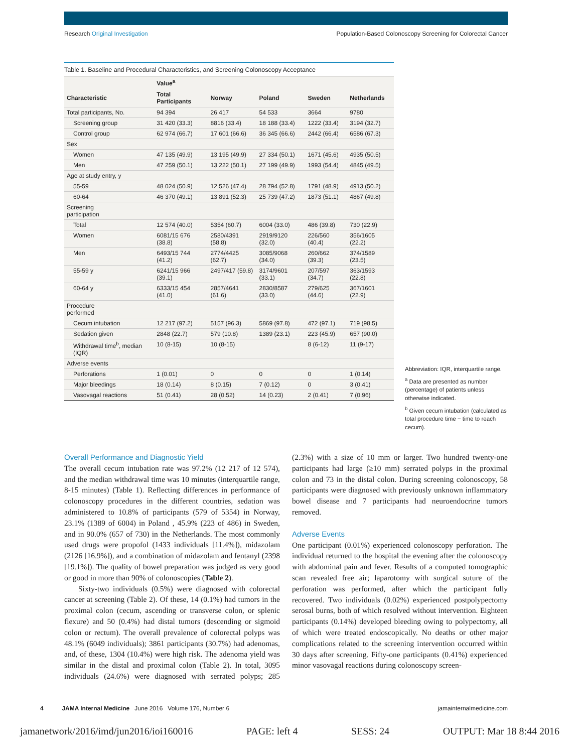Research Original Investigation Population-Based Colonoscopy Screening for Colorectal Cancer
Table 1. Baseline and Procedural Characteristics, and Screening Colonoscopy Acceptance
| | Value<sup>a</sup> | | | | |
| --- | --- | --- | --- | --- | --- |
| Characteristic | Total Participants | Norway | Poland | Sweden | Netherlands |
| Total participants, No. | 94 394 | 26 417 | 54 533 | 3664 | 9780 |
| Screening group | 31 420 (33.3) | 8816 (33.4) | 18 188 (33.4) | 1222 (33.4) | 3194 (32.7) |
| Control group | 62 974 (66.7) | 17 601 (66.6) | 36 345 (66.6) | 2442 (66.4) | 6586 (67.3) |
| Sex | | | | | |
| Women | 47 135 (49.9) | 13 195 (49.9) | 27 334 (50.1) | 1671 (45.6) | 4935 (50.5) |
| Men | 47 259 (50.1) | 13 222 (50.1) | 27 199 (49.9) | 1993 (54.4) | 4845 (49.5) |
| Age at study entry, y | | | | | |
| 55-59 | 48 024 (50.9) | 12 526 (47.4) | 28 794 (52.8) | 1791 (48.9) | 4913 (50.2) |
| 60-64 | 46 370 (49.1) | 13 891 (52.3) | 25 739 (47.2) | 1873 (51.1) | 4867 (49.8) |
| Screening participation | | | | | |
| Total | 12 574 (40.0) | 5354 (60.7) | 6004 (33.0) | 486 (39.8) | 730 (22.9) |
| Women | 6081/15 676 (38.8) | 2580/4391 (58.8) | 2919/9120 (32.0) | 226/560 (40.4) | 356/1605 (22.2) |
| Men | 6493/15 744 (41.2) | 2774/4425 (62.7) | 3085/9068 (34.0) | 260/662 (39.3) | 374/1589 (23.5) |
| 55-59 y | 6241/15 966 (39.1) | 2497/417 (59.8) | 3174/9601 (33.1) | 207/597 (34.7) | 363/1593 (22.8) |
| 60-64 y | 6333/15 454 (41.0) | 2857/4641 (61.6) | 2830/8587 (33.0) | 279/625 (44.6) | 367/1601 (22.9) |
| Procedure performed | | | | | |
| Cecum intubation | 12 217 (97.2) | 5157 (96.3) | 5869 (97.8) | 472 (97.1) | 719 (98.5) |
| Sedation given | 2848 (22.7) | 579 (10.8) | 1389 (23.1) | 223 (45.9) | 657 (90.0) |
| Withdrawal time<sup>b</sup>, median (IQR) | 10 (8-15) | 10 (8-15) | | 8 (6-12) | 11 (9-17) |
| Adverse events | | | | | |
| Perforations | 1 (0.01) | 0 | 0 | 0 | 1 (0.14) |
| Major bleedings | 18 (0.14) | 8 (0.15) | 7 (0.12) | 0 | 3 (0.41) |
| Vasovagal reactions | 51 (0.41) | 28 (0.52) | 14 (0.23) | 2 (0.41) | 7 (0.96) |
Abbreviation: IQR, interquartile range.
<sup>a</sup> Data are presented as number (percentage) of patients unless otherwise indicated.
<sup>b</sup> Given cecum intubation (calculated as total procedure time − time to reach cecum).
Overall Performance and Diagnostic Yield
The overall cecum intubation rate was 97.2% (12 217 of 12 574), and the median withdrawal time was 10 minutes (interquartile range, 8-15 minutes) (Table 1). Reflecting differences in performance of colonoscopy procedures in the different countries, sedation was administered to 10.8% of participants (579 of 5354) in Norway, 23.1% (1389 of 6004) in Poland , 45.9% (223 of 486) in Sweden, and in 90.0% (657 of 730) in the Netherlands. The most commonly used drugs were propofol (1433 individuals [11.4%]), midazolam (2126 [16.9%]), and a combination of midazolam and fentanyl (2398 [19.1%]). The quality of bowel preparation was judged as very good or good in more than 90% of colonoscopies (Table 2).
Sixty-two individuals (0.5%) were diagnosed with colorectal cancer at screening (Table 2). Of these, 14 (0.1%) had tumors in the proximal colon (cecum, ascending or transverse colon, or splenic flexure) and 50 (0.4%) had distal tumors (descending or sigmoid colon or rectum). The overall prevalence of colorectal polyps was 48.1% (6049 individuals); 3861 participants (30.7%) had adenomas, and, of these, 1304 (10.4%) were high risk. The adenoma yield was similar in the distal and proximal colon (Table 2). In total, 3095 individuals (24.6%) were diagnosed with serrated polyps; 285 (2.3%) with a size of 10 mm or larger. Two hundred twenty-one participants had large (≥10 mm) serrated polyps in the proximal colon and 73 in the distal colon. During screening colonoscopy, 58 participants were diagnosed with previously unknown inflammatory bowel disease and 7 participants had neuroendocrine tumors removed.
Adverse Events
One participant (0.01%) experienced colonoscopy perforation. The individual returned to the hospital the evening after the colonoscopy with abdominal pain and fever. Results of a computed tomographic scan revealed free air; laparotomy with surgical suture of the perforation was performed, after which the participant fully recovered. Two individuals (0.02%) experienced postpolypectomy serosal burns, both of which resolved without intervention. Eighteen participants (0.14%) developed bleeding owing to polypectomy, all of which were treated endoscopically. No deaths or other major complications related to the screening intervention occurred within 30 days after screening. Fifty-one participants (0.41%) experienced minor vasovagal reactions during colonoscopy screen-
4 JAMA Internal Medicine June 2016 Volume 176, Number 6 jamainternalmedicine.com
jamanetwork/2016/imd/jun2016/ioi160016 PAGE: left 4 SESS: 24 OUTPUT: Mar 18 8:44 2016